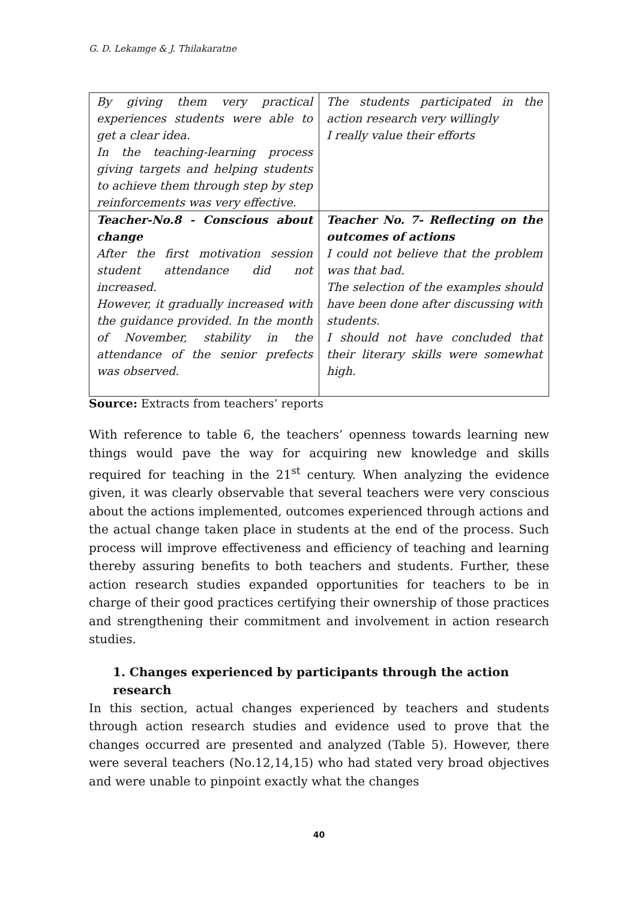G. D. Lekamge & J. Thilakaratne
| By giving them very practical experiences students were able to get a clear idea. In the teaching-learning process giving targets and helping students to achieve them through step by step reinforcements was very effective. | The students participated in the action research very willingly I really value their efforts |
| Teacher-No.8 - Conscious about change After the first motivation session student attendance did not increased. However, it gradually increased with the guidance provided. In the month of November, stability in the attendance of the senior prefects was observed. | Teacher No. 7- Reflecting on the outcomes of actions I could not believe that the problem was that bad. The selection of the examples should have been done after discussing with students. I should not have concluded that their literary skills were somewhat high. |
Source: Extracts from teachers’ reports
With reference to table 6, the teachers’ openness towards learning new things would pave the way for acquiring new knowledge and skills required for teaching in the 21<sup>st</sup> century. When analyzing the evidence given, it was clearly observable that several teachers were very conscious about the actions implemented, outcomes experienced through actions and the actual change taken place in students at the end of the process. Such process will improve effectiveness and efficiency of teaching and learning thereby assuring benefits to both teachers and students. Further, these action research studies expanded opportunities for teachers to be in charge of their good practices certifying their ownership of those practices and strengthening their commitment and involvement in action research studies.
1. Changes experienced by participants through the action research
In this section, actual changes experienced by teachers and students through action research studies and evidence used to prove that the changes occurred are presented and analyzed (Table 5). However, there were several teachers (No.12,14,15) who had stated very broad objectives and were unable to pinpoint exactly what the changes
40